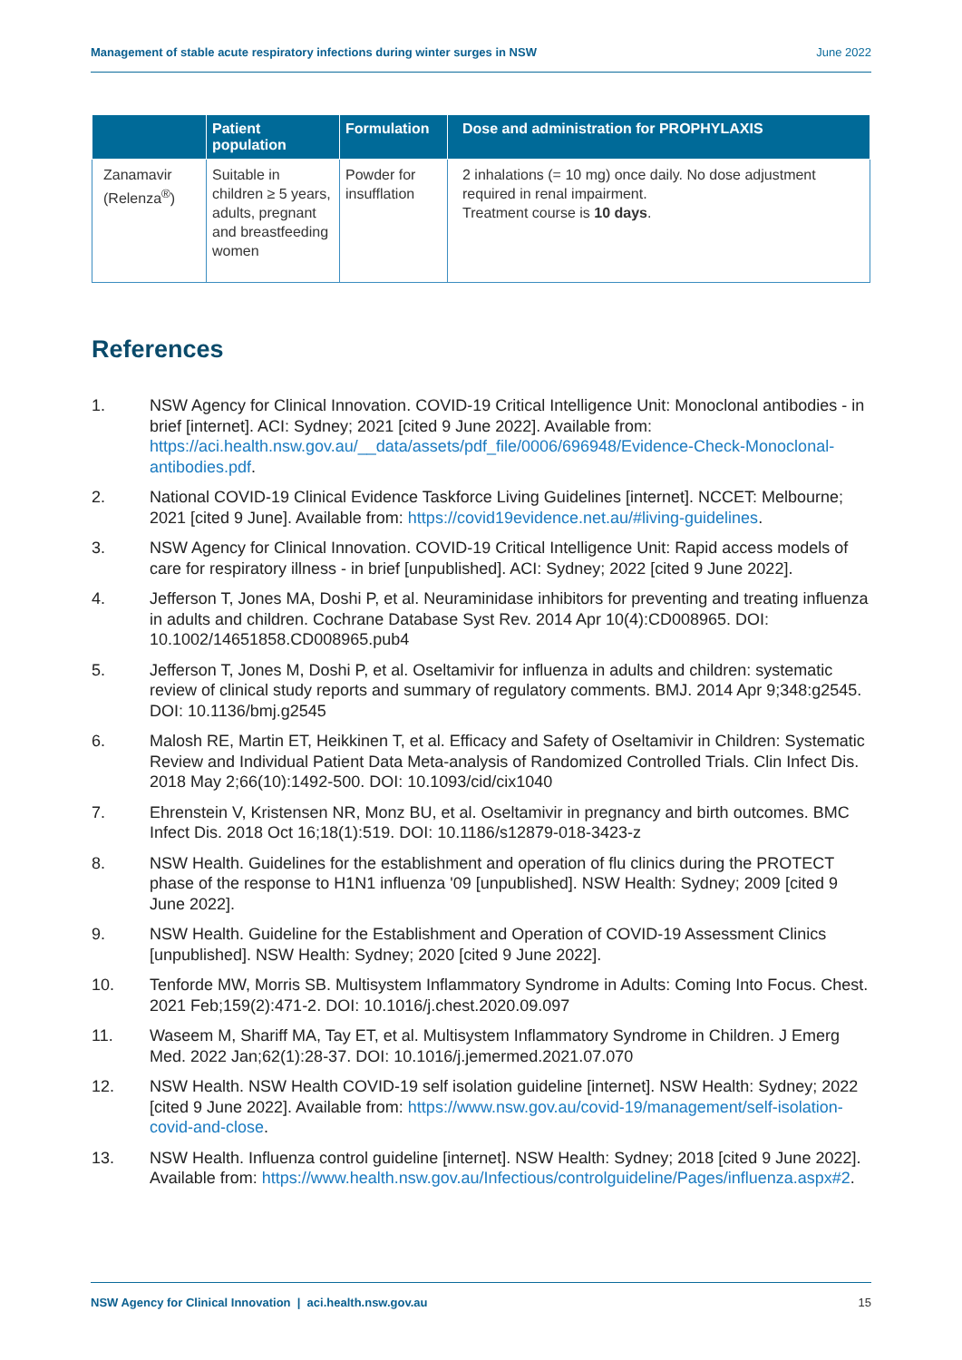Management of stable acute respiratory infections during winter surges in NSW June 2022
| | Patient population | Formulation | Dose and administration for PROPHYLAXIS |
| --- | --- | --- | --- |
| Zanamavir (Relenza<sup>®</sup>) | Suitable in children ≥ 5 years, adults, pregnant and breastfeeding women | Powder for insufflation | 2 inhalations (= 10 mg) once daily. No dose adjustment required in renal impairment. Treatment course is 10 days . |
References
1. NSW Agency for Clinical Innovation. COVID-19 Critical Intelligence Unit: Monoclonal antibodies - in brief [internet]. ACI: Sydney; 2021 [cited 9 June 2022]. Available from: https://aci.health.nsw.gov.au/__data/assets/pdf_file/0006/696948/Evidence-Check-Monoclonal-antibodies.pdf.
2. National COVID-19 Clinical Evidence Taskforce Living Guidelines [internet]. NCCET: Melbourne; 2021 [cited 9 June]. Available from: https://covid19evidence.net.au/#living-guidelines.
3. NSW Agency for Clinical Innovation. COVID-19 Critical Intelligence Unit: Rapid access models of care for respiratory illness - in brief [unpublished]. ACI: Sydney; 2022 [cited 9 June 2022].
4. Jefferson T, Jones MA, Doshi P, et al. Neuraminidase inhibitors for preventing and treating influenza in adults and children. Cochrane Database Syst Rev. 2014 Apr 10(4):CD008965. DOI: 10.1002/14651858.CD008965.pub4
5. Jefferson T, Jones M, Doshi P, et al. Oseltamivir for influenza in adults and children: systematic review of clinical study reports and summary of regulatory comments. BMJ. 2014 Apr 9;348:g2545. DOI: 10.1136/bmj.g2545
6. Malosh RE, Martin ET, Heikkinen T, et al. Efficacy and Safety of Oseltamivir in Children: Systematic Review and Individual Patient Data Meta-analysis of Randomized Controlled Trials. Clin Infect Dis. 2018 May 2;66(10):1492-500. DOI: 10.1093/cid/cix1040
7. Ehrenstein V, Kristensen NR, Monz BU, et al. Oseltamivir in pregnancy and birth outcomes. BMC Infect Dis. 2018 Oct 16;18(1):519. DOI: 10.1186/s12879-018-3423-z
8. NSW Health. Guidelines for the establishment and operation of flu clinics during the PROTECT phase of the response to H1N1 influenza '09 [unpublished]. NSW Health: Sydney; 2009 [cited 9 June 2022].
9. NSW Health. Guideline for the Establishment and Operation of COVID-19 Assessment Clinics [unpublished]. NSW Health: Sydney; 2020 [cited 9 June 2022].
10. Tenforde MW, Morris SB. Multisystem Inflammatory Syndrome in Adults: Coming Into Focus. Chest. 2021 Feb;159(2):471-2. DOI: 10.1016/j.chest.2020.09.097
11. Waseem M, Shariff MA, Tay ET, et al. Multisystem Inflammatory Syndrome in Children. J Emerg Med. 2022 Jan;62(1):28-37. DOI: 10.1016/j.jemermed.2021.07.070
12. NSW Health. NSW Health COVID-19 self isolation guideline [internet]. NSW Health: Sydney; 2022 [cited 9 June 2022]. Available from: https://www.nsw.gov.au/covid-19/management/self-isolation-covid-and-close.
13. NSW Health. Influenza control guideline [internet]. NSW Health: Sydney; 2018 [cited 9 June 2022]. Available from: https://www.health.nsw.gov.au/Infectious/controlguideline/Pages/influenza.aspx#2.
NSW Agency for Clinical Innovation | aci.health.nsw.gov.au 15